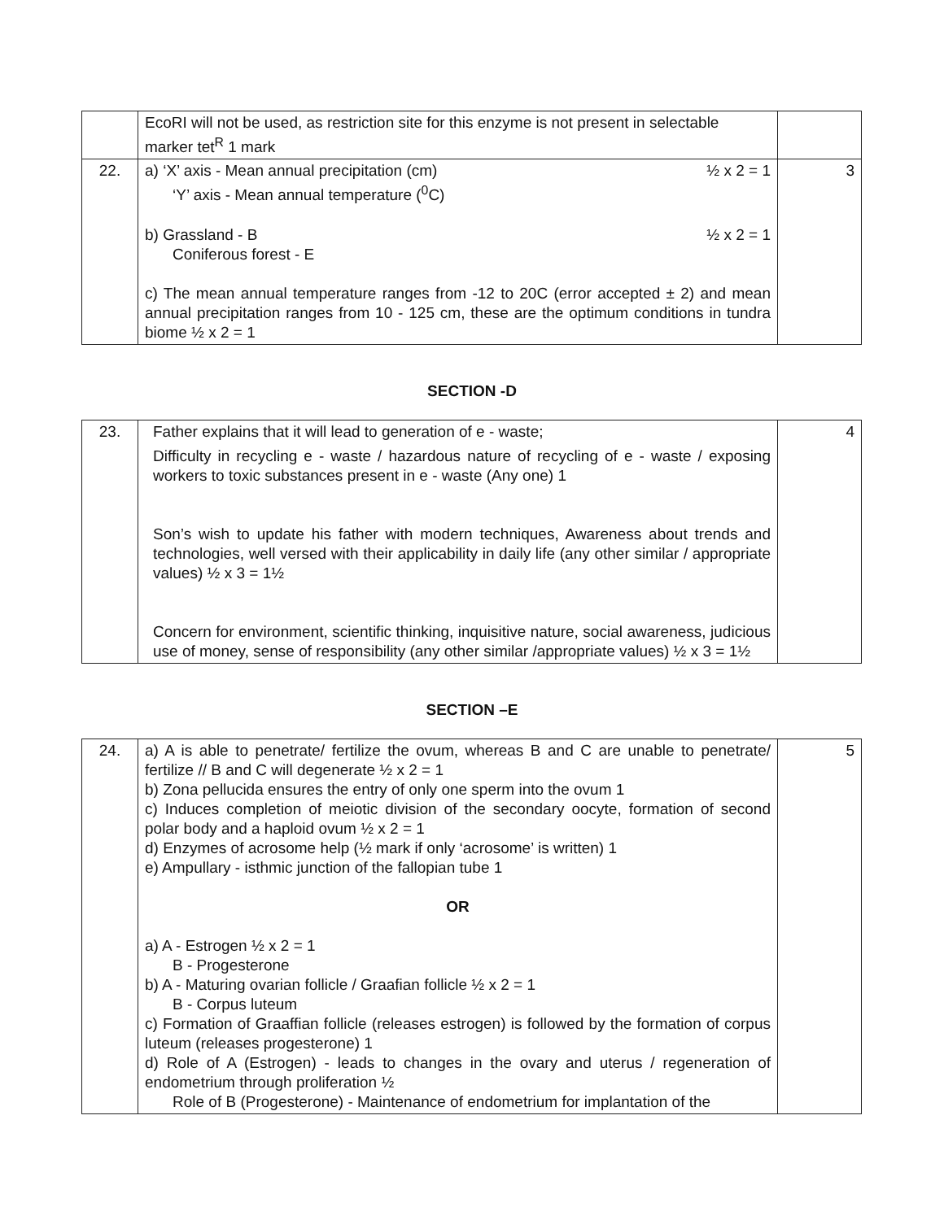| | EcoRI will not be used, as restriction site for this enzyme is not present in selectable marker tet<sup>R</sup> 1 mark | |
| 22. | a) ‘X’ axis - Mean annual precipitation (cm) ½ x 2 = 1 ‘Y’ axis - Mean annual temperature (<sup>0</sup>C) b) Grassland - B ½ x 2 = 1 Coniferous forest - E c) The mean annual temperature ranges from -12 to 20C (error accepted ± 2) and mean annual precipitation ranges from 10 - 125 cm, these are the optimum conditions in tundra biome ½ x 2 = 1 | 3 |
SECTION -D
| 23. | Father explains that it will lead to generation of e - waste; Difficulty in recycling e - waste / hazardous nature of recycling of e - waste / exposing workers to toxic substances present in e - waste (Any one) 1 Son’s wish to update his father with modern techniques, Awareness about trends and technologies, well versed with their applicability in daily life (any other similar / appropriate values) ½ x 3 = 1½ Concern for environment, scientific thinking, inquisitive nature, social awareness, judicious use of money, sense of responsibility (any other similar /appropriate values) ½ x 3 = 1½ | 4 |
SECTION –E
| 24. | a) A is able to penetrate/ fertilize the ovum, whereas B and C are unable to penetrate/ fertilize // B and C will degenerate ½ x 2 = 1 b) Zona pellucida ensures the entry of only one sperm into the ovum 1 c) Induces completion of meiotic division of the secondary oocyte, formation of second polar body and a haploid ovum ½ x 2 = 1 d) Enzymes of acrosome help (½ mark if only ‘acrosome’ is written) 1 e) Ampullary - isthmic junction of the fallopian tube 1 OR a) A - Estrogen ½ x 2 = 1 B - Progesterone b) A - Maturing ovarian follicle / Graafian follicle ½ x 2 = 1 B - Corpus luteum c) Formation of Graaffian follicle (releases estrogen) is followed by the formation of corpus luteum (releases progesterone) 1 d) Role of A (Estrogen) - leads to changes in the ovary and uterus / regeneration of endometrium through proliferation ½ Role of B (Progesterone) - Maintenance of endometrium for implantation of the | 5 |